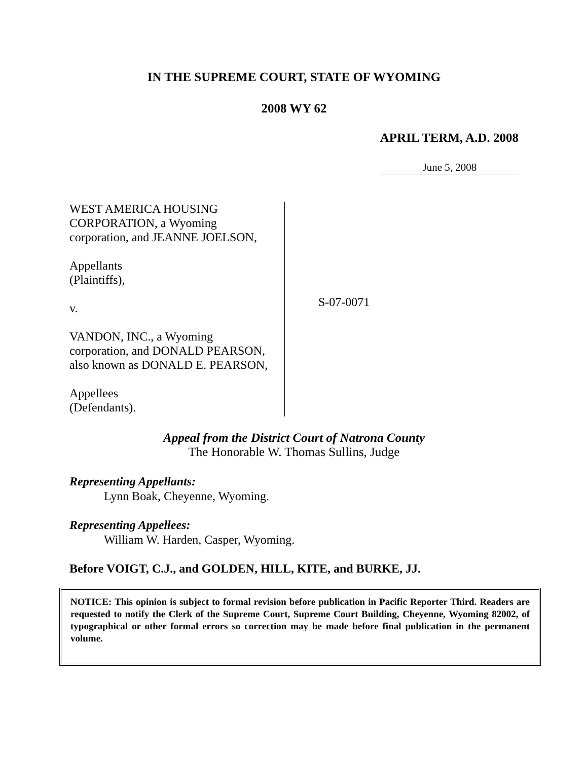IN THE SUPREME COURT, STATE OF WYOMING
2008 WY 62
APRIL TERM, A.D. 2008
June 5, 2008
WEST AMERICA HOUSING
CORPORATION, a Wyoming
corporation, and JEANNE JOELSON,
Appellants
(Plaintiffs),
v.
VANDON, INC., a Wyoming
corporation, and DONALD PEARSON,
also known as DONALD E. PEARSON,
Appellees
(Defendants).
S-07-0071
Appeal from the District Court of Natrona County
The Honorable W. Thomas Sullins, Judge
Representing Appellants:
Lynn Boak, Cheyenne, Wyoming.
Representing Appellees:
William W. Harden, Casper, Wyoming.
Before VOIGT, C.J., and GOLDEN, HILL, KITE, and BURKE, JJ.
NOTICE: This opinion is subject to formal revision before publication in Pacific Reporter Third. Readers are requested to notify the Clerk of the Supreme Court, Supreme Court Building, Cheyenne, Wyoming 82002, of typographical or other formal errors so correction may be made before final publication in the permanent volume.